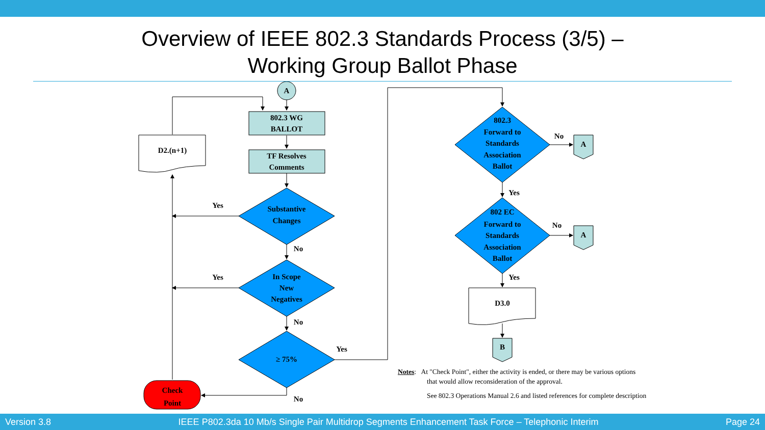Overview of IEEE 802.3 Standards Process (3/5) –
Working Group Ballot Phase
A
802.3 WG
BALLOT
TF Resolves
Comments
D2.(n+1)
Substantive
Changes
In Scope
New
Negatives
≥ 75%
Check
Point
Yes
Yes
No
No
Yes
No
802.3
Forward to
Standards
Association
Ballot
802 EC
Forward to
Standards
Association
Ballot
A
A
No
No
Yes
Yes
D3.0
B
Notes: At "Check Point", either the activity is ended, or there may be various options
that would allow reconsideration of the approval.
See 802.3 Operations Manual 2.6 and listed references for complete description
Version 3.8 IEEE P802.3da 10 Mb/s Single Pair Multidrop Segments Enhancement Task Force – Telephonic Interim Page 24